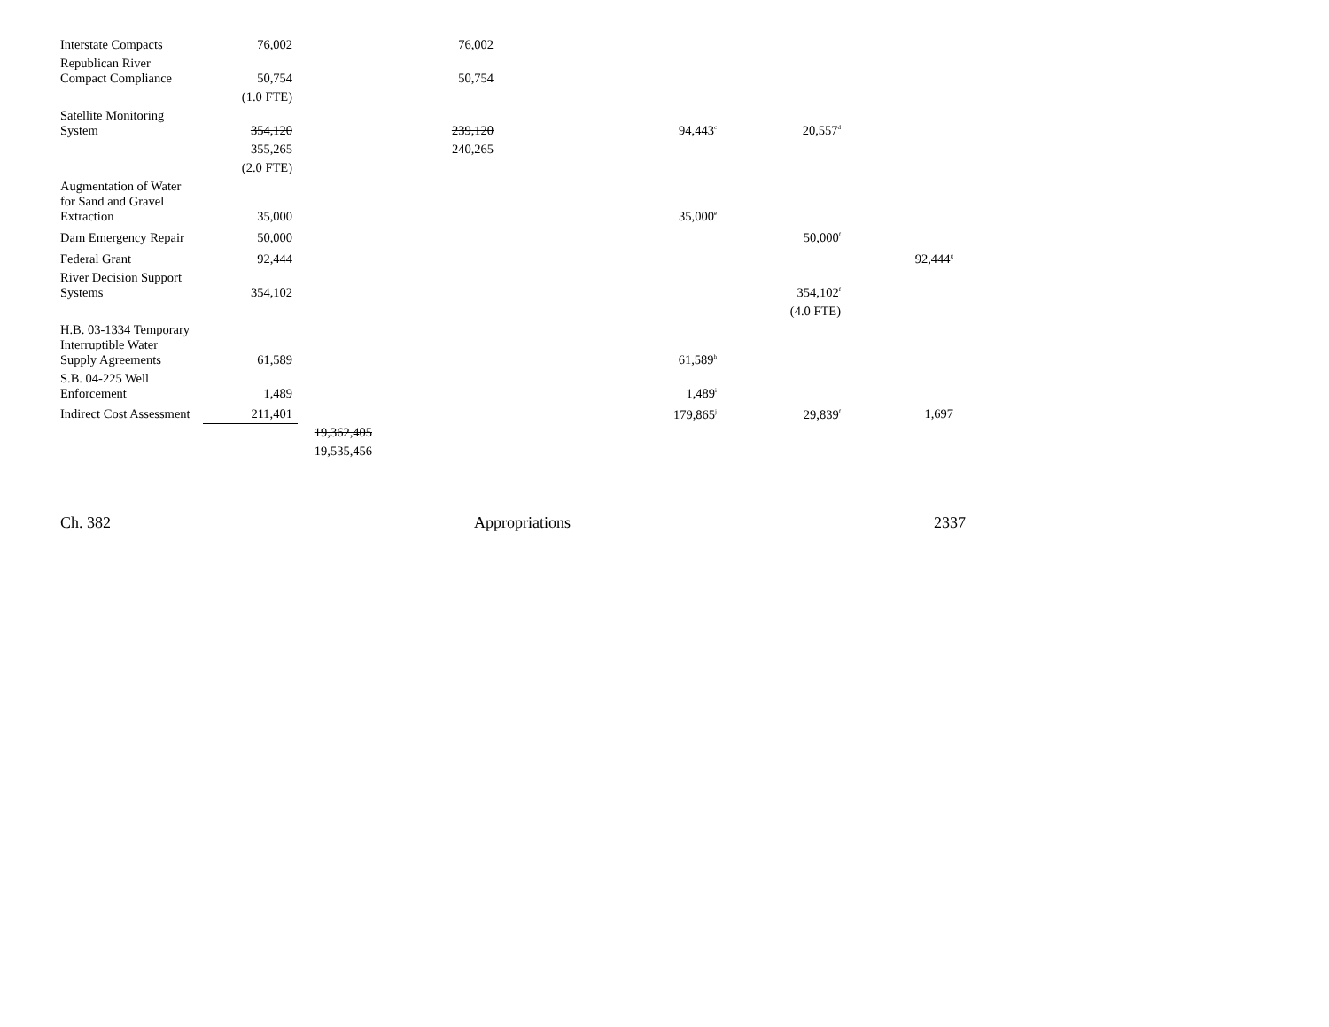| Interstate Compacts | 76,002 | | 76,002 | | | |
| Republican River Compact Compliance | 50,754 | | 50,754 | | | |
| | (1.0 FTE) | | | | | |
| Satellite Monitoring System | 354,120 | | 239,120 | 94,443<sup>c</sup> | 20,557<sup>d</sup> | |
| | 355,265 | | 240,265 | | | |
| | (2.0 FTE) | | | | | |
| Augmentation of Water for Sand and Gravel Extraction | 35,000 | | | 35,000<sup>e</sup> | | |
| Dam Emergency Repair | 50,000 | | | | 50,000<sup>f</sup> | |
| Federal Grant | 92,444 | | | | | 92,444<sup>g</sup> |
| River Decision Support Systems | 354,102 | | | | 354,102<sup>f</sup> | |
| | | | | | (4.0 FTE) | |
| H.B. 03-1334 Temporary Interruptible Water Supply Agreements | 61,589 | | | 61,589<sup>h</sup> | | |
| S.B. 04-225 Well Enforcement | 1,489 | | | 1,489<sup>i</sup> | | |
| Indirect Cost Assessment | 211,401 | | | 179,865<sup>j</sup> | 29,839<sup>f</sup> | 1,697 |
| | | 19,362,405 | | | | |
| | | 19,535,456 | | | | |
Ch. 382 Appropriations 2337